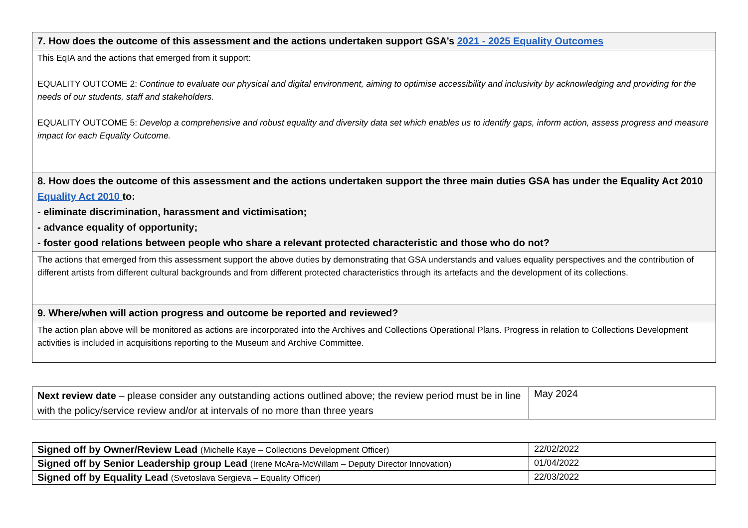| 7. How does the outcome of this assessment and the actions undertaken support GSA’s 2021 - 2025 Equality Outcomes |
| --- |
| This EqIA and the actions that emerged from it support: EQUALITY OUTCOME 2: Continue to evaluate our physical and digital environment, aiming to optimise accessibility and inclusivity by acknowledging and providing for the needs of our students, staff and stakeholders. EQUALITY OUTCOME 5: Develop a comprehensive and robust equality and diversity data set which enables us to identify gaps, inform action, assess progress and measure impact for each Equality Outcome. |
| 8. How does the outcome of this assessment and the actions undertaken support the three main duties GSA has under the Equality Act 2010 Equality Act 2010 to: - eliminate discrimination, harassment and victimisation; - advance equality of opportunity; - foster good relations between people who share a relevant protected characteristic and those who do not? |
| The actions that emerged from this assessment support the above duties by demonstrating that GSA understands and values equality perspectives and the contribution of different artists from different cultural backgrounds and from different protected characteristics through its artefacts and the development of its collections. |
| 9. Where/when will action progress and outcome be reported and reviewed? |
| The action plan above will be monitored as actions are incorporated into the Archives and Collections Operational Plans. Progress in relation to Collections Development activities is included in acquisitions reporting to the Museum and Archive Committee. |
| Next review date – please consider any outstanding actions outlined above; the review period must be in line with the policy/service review and/or at intervals of no more than three years | May 2024 |
| Signed off by Owner/Review Lead (Michelle Kaye – Collections Development Officer) | 22/02/2022 |
| Signed off by Senior Leadership group Lead (Irene McAra-McWillam – Deputy Director Innovation) | 01/04/2022 |
| Signed off by Equality Lead (Svetoslava Sergieva – Equality Officer) | 22/03/2022 |